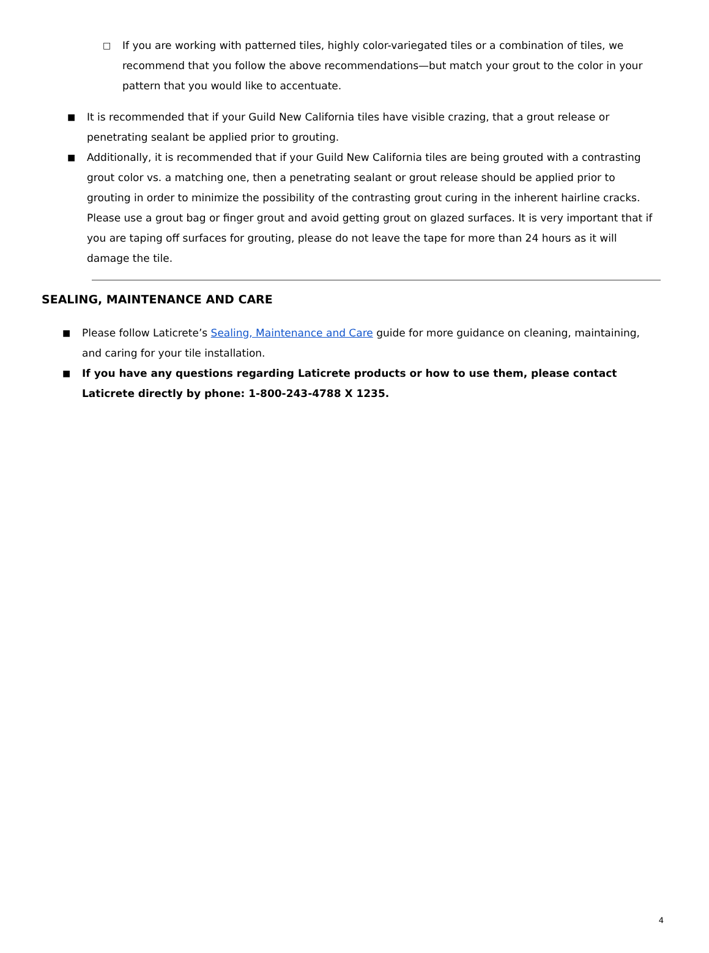□ If you are working with patterned tiles, highly color-variegated tiles or a combination of tiles, we recommend that you follow the above recommendations—but match your grout to the color in your pattern that you would like to accentuate.
■ It is recommended that if your Guild New California tiles have visible crazing, that a grout release or penetrating sealant be applied prior to grouting.
■ Additionally, it is recommended that if your Guild New California tiles are being grouted with a contrasting grout color vs. a matching one, then a penetrating sealant or grout release should be applied prior to grouting in order to minimize the possibility of the contrasting grout curing in the inherent hairline cracks. Please use a grout bag or finger grout and avoid getting grout on glazed surfaces. It is very important that if you are taping off surfaces for grouting, please do not leave the tape for more than 24 hours as it will damage the tile.
SEALING, MAINTENANCE AND CARE
■ Please follow Laticrete’s Sealing, Maintenance and Care guide for more guidance on cleaning, maintaining, and caring for your tile installation.
■ If you have any questions regarding Laticrete products or how to use them, please contact Laticrete directly by phone: 1-800-243-4788 X 1235.
4